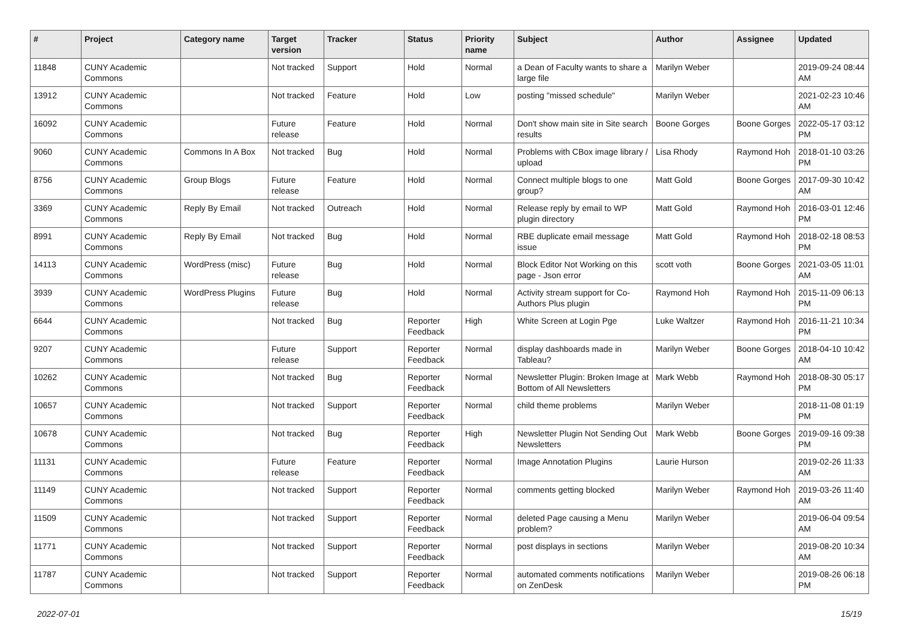| # | Project | Category name | Target version | Tracker | Status | Priority name | Subject | Author | Assignee | Updated |
| --- | --- | --- | --- | --- | --- | --- | --- | --- | --- | --- |
| 11848 | CUNY Academic Commons | | Not tracked | Support | Hold | Normal | a Dean of Faculty wants to share a large file | Marilyn Weber | | 2019-09-24 08:44 AM |
| 13912 | CUNY Academic Commons | | Not tracked | Feature | Hold | Low | posting "missed schedule" | Marilyn Weber | | 2021-02-23 10:46 AM |
| 16092 | CUNY Academic Commons | | Future release | Feature | Hold | Normal | Don't show main site in Site search results | Boone Gorges | Boone Gorges | 2022-05-17 03:12 PM |
| 9060 | CUNY Academic Commons | Commons In A Box | Not tracked | Bug | Hold | Normal | Problems with CBox image library / upload | Lisa Rhody | Raymond Hoh | 2018-01-10 03:26 PM |
| 8756 | CUNY Academic Commons | Group Blogs | Future release | Feature | Hold | Normal | Connect multiple blogs to one group? | Matt Gold | Boone Gorges | 2017-09-30 10:42 AM |
| 3369 | CUNY Academic Commons | Reply By Email | Not tracked | Outreach | Hold | Normal | Release reply by email to WP plugin directory | Matt Gold | Raymond Hoh | 2016-03-01 12:46 PM |
| 8991 | CUNY Academic Commons | Reply By Email | Not tracked | Bug | Hold | Normal | RBE duplicate email message issue | Matt Gold | Raymond Hoh | 2018-02-18 08:53 PM |
| 14113 | CUNY Academic Commons | WordPress (misc) | Future release | Bug | Hold | Normal | Block Editor Not Working on this page - Json error | scott voth | Boone Gorges | 2021-03-05 11:01 AM |
| 3939 | CUNY Academic Commons | WordPress Plugins | Future release | Bug | Hold | Normal | Activity stream support for Co-Authors Plus plugin | Raymond Hoh | Raymond Hoh | 2015-11-09 06:13 PM |
| 6644 | CUNY Academic Commons | | Not tracked | Bug | Reporter Feedback | High | White Screen at Login Pge | Luke Waltzer | Raymond Hoh | 2016-11-21 10:34 PM |
| 9207 | CUNY Academic Commons | | Future release | Support | Reporter Feedback | Normal | display dashboards made in Tableau? | Marilyn Weber | Boone Gorges | 2018-04-10 10:42 AM |
| 10262 | CUNY Academic Commons | | Not tracked | Bug | Reporter Feedback | Normal | Newsletter Plugin: Broken Image at Bottom of All Newsletters | Mark Webb | Raymond Hoh | 2018-08-30 05:17 PM |
| 10657 | CUNY Academic Commons | | Not tracked | Support | Reporter Feedback | Normal | child theme problems | Marilyn Weber | | 2018-11-08 01:19 PM |
| 10678 | CUNY Academic Commons | | Not tracked | Bug | Reporter Feedback | High | Newsletter Plugin Not Sending Out Newsletters | Mark Webb | Boone Gorges | 2019-09-16 09:38 PM |
| 11131 | CUNY Academic Commons | | Future release | Feature | Reporter Feedback | Normal | Image Annotation Plugins | Laurie Hurson | | 2019-02-26 11:33 AM |
| 11149 | CUNY Academic Commons | | Not tracked | Support | Reporter Feedback | Normal | comments getting blocked | Marilyn Weber | Raymond Hoh | 2019-03-26 11:40 AM |
| 11509 | CUNY Academic Commons | | Not tracked | Support | Reporter Feedback | Normal | deleted Page causing a Menu problem? | Marilyn Weber | | 2019-06-04 09:54 AM |
| 11771 | CUNY Academic Commons | | Not tracked | Support | Reporter Feedback | Normal | post displays in sections | Marilyn Weber | | 2019-08-20 10:34 AM |
| 11787 | CUNY Academic Commons | | Not tracked | Support | Reporter Feedback | Normal | automated comments notifications on ZenDesk | Marilyn Weber | | 2019-08-26 06:18 PM |
2022-07-01 15/19